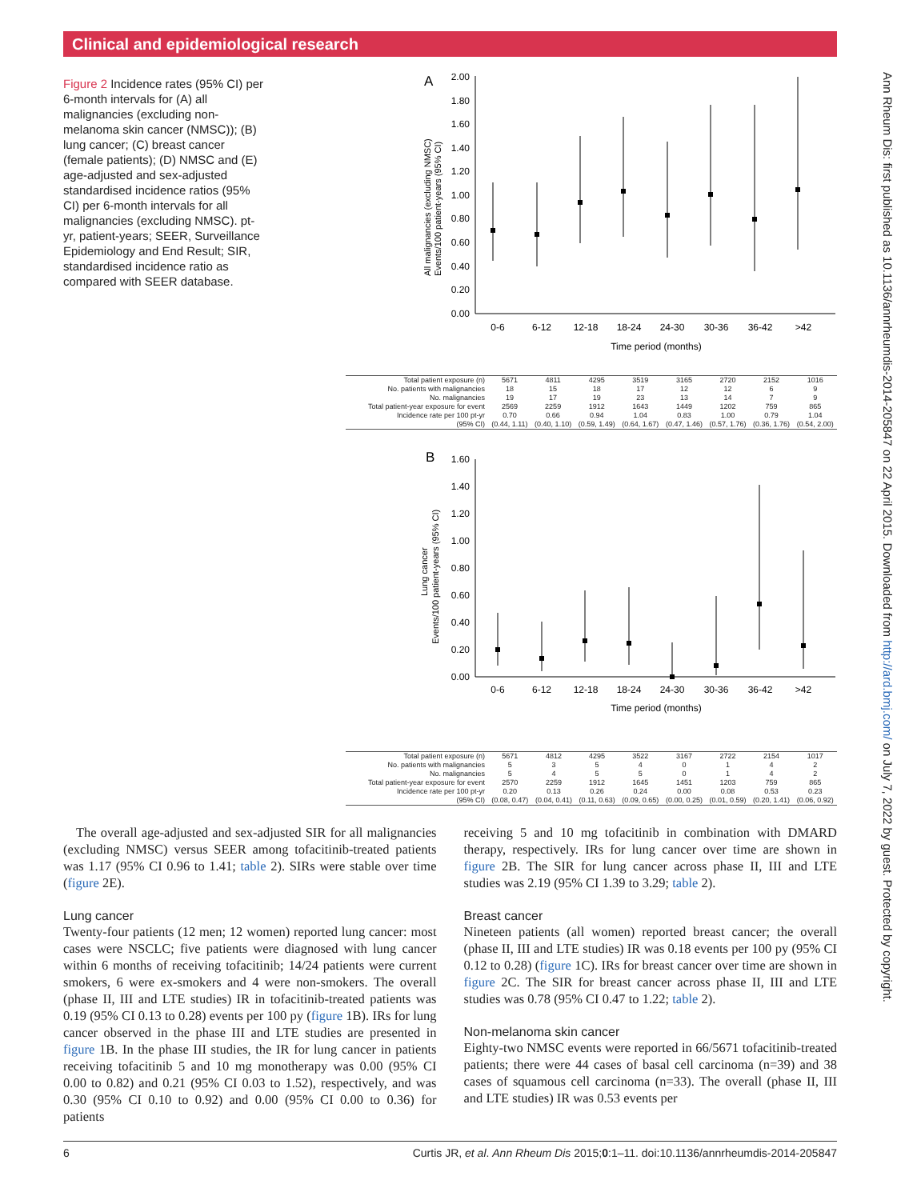Clinical and epidemiological research
Figure 2 Incidence rates (95% CI) per 6-month intervals for (A) all malignancies (excluding non-melanoma skin cancer (NMSC)); (B) lung cancer; (C) breast cancer (female patients); (D) NMSC and (E) age-adjusted and sex-adjusted standardised incidence ratios (95% CI) per 6-month intervals for all malignancies (excluding NMSC). pt-yr, patient-years; SEER, Surveillance Epidemiology and End Result; SIR, standardised incidence ratio as compared with SEER database.
A
2.00
1.80
1.60
1.40
1.20
1.00
0.80
0.60
0.40
0.20
0.00
All malignancies (excluding NMSC)
Events/100 patient-years (95% CI)
0-6
6-12
12-18
18-24
24-30
30-36
36-42
>42
Time period (months)
| Total patient exposure (n) | 5671 | 4811 | 4295 | 3519 | 3165 | 2720 | 2152 | 1016 |
| No. patients with malignancies | 18 | 15 | 18 | 17 | 12 | 12 | 6 | 9 |
| No. malignancies | 19 | 17 | 19 | 23 | 13 | 14 | 7 | 9 |
| Total patient-year exposure for event | 2569 | 2259 | 1912 | 1643 | 1449 | 1202 | 759 | 865 |
| Incidence rate per 100 pt-yr | 0.70 | 0.66 | 0.94 | 1.04 | 0.83 | 1.00 | 0.79 | 1.04 |
| (95% CI) | (0.44, 1.11) | (0.40, 1.10) | (0.59, 1.49) | (0.64, 1.67) | (0.47, 1.46) | (0.57, 1.76) | (0.36, 1.76) | (0.54, 2.00) |
B
1.60
1.40
1.20
1.00
0.80
0.60
0.40
0.20
0.00
Lung cancer
Events/100 patient-years (95% CI)
0-6
6-12
12-18
18-24
24-30
30-36
36-42
>42
Time period (months)
| Total patient exposure (n) | 5671 | 4812 | 4295 | 3522 | 3167 | 2722 | 2154 | 1017 |
| No. patients with malignancies | 5 | 3 | 5 | 4 | 0 | 1 | 4 | 2 |
| No. malignancies | 5 | 4 | 5 | 5 | 0 | 1 | 4 | 2 |
| Total patient-year exposure for event | 2570 | 2259 | 1912 | 1645 | 1451 | 1203 | 759 | 865 |
| Incidence rate per 100 pt-yr | 0.20 | 0.13 | 0.26 | 0.24 | 0.00 | 0.08 | 0.53 | 0.23 |
| (95% CI) | (0.08, 0.47) | (0.04, 0.41) | (0.11, 0.63) | (0.09, 0.65) | (0.00, 0.25) | (0.01, 0.59) | (0.20, 1.41) | (0.06, 0.92) |
Ann Rheum Dis: first published as 10.1136/annrheumdis-2014-205847 on 22 April 2015. Downloaded from http://ard.bmj.com/ on July 7, 2022 by guest. Protected by copyright.
The overall age-adjusted and sex-adjusted SIR for all malignancies (excluding NMSC) versus SEER among tofacitinib-treated patients was 1.17 (95% CI 0.96 to 1.41; table 2). SIRs were stable over time (figure 2E).
Lung cancer
Twenty-four patients (12 men; 12 women) reported lung cancer: most cases were NSCLC; five patients were diagnosed with lung cancer within 6 months of receiving tofacitinib; 14/24 patients were current smokers, 6 were ex-smokers and 4 were non-smokers. The overall (phase II, III and LTE studies) IR in tofacitinib-treated patients was 0.19 (95% CI 0.13 to 0.28) events per 100 py (figure 1B). IRs for lung cancer observed in the phase III and LTE studies are presented in figure 1B. In the phase III studies, the IR for lung cancer in patients receiving tofacitinib 5 and 10 mg monotherapy was 0.00 (95% CI 0.00 to 0.82) and 0.21 (95% CI 0.03 to 1.52), respectively, and was 0.30 (95% CI 0.10 to 0.92) and 0.00 (95% CI 0.00 to 0.36) for patients
receiving 5 and 10 mg tofacitinib in combination with DMARD therapy, respectively. IRs for lung cancer over time are shown in figure 2B. The SIR for lung cancer across phase II, III and LTE studies was 2.19 (95% CI 1.39 to 3.29; table 2).
Breast cancer
Nineteen patients (all women) reported breast cancer; the overall (phase II, III and LTE studies) IR was 0.18 events per 100 py (95% CI 0.12 to 0.28) (figure 1C). IRs for breast cancer over time are shown in figure 2C. The SIR for breast cancer across phase II, III and LTE studies was 0.78 (95% CI 0.47 to 1.22; table 2).
Non-melanoma skin cancer
Eighty-two NMSC events were reported in 66/5671 tofacitinib-treated patients; there were 44 cases of basal cell carcinoma (n=39) and 38 cases of squamous cell carcinoma (n=33). The overall (phase II, III and LTE studies) IR was 0.53 events per
6 Curtis JR, et al. Ann Rheum Dis 2015;0:1–11. doi:10.1136/annrheumdis-2014-205847